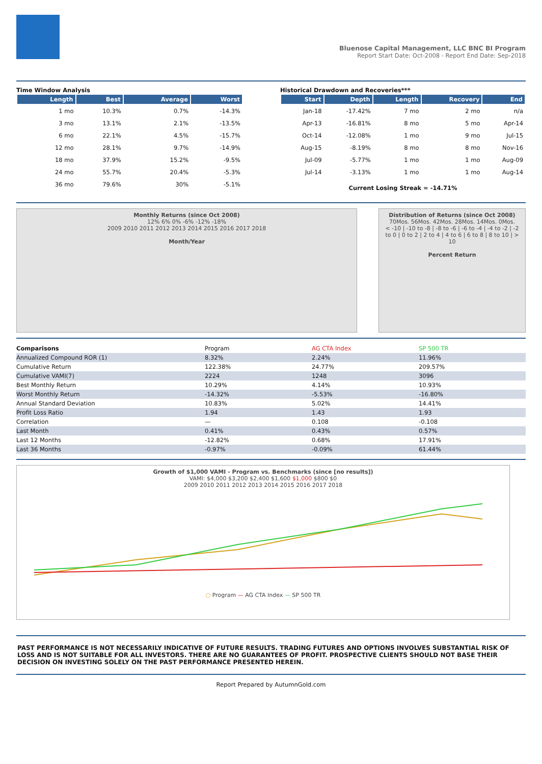Bluenose Capital Management, LLC BNC BI Program
Report Start Date: Oct-2008 - Report End Date: Sep-2018
Time Window Analysis
| Length | Best | Average | Worst |
| --- | --- | --- | --- |
| 1 mo | 10.3% | 0.7% | -14.3% |
| 3 mo | 13.1% | 2.1% | -13.5% |
| 6 mo | 22.1% | 4.5% | -15.7% |
| 12 mo | 28.1% | 9.7% | -14.9% |
| 18 mo | 37.9% | 15.2% | -9.5% |
| 24 mo | 55.7% | 20.4% | -5.3% |
| 36 mo | 79.6% | 30% | -5.1% |
Historical Drawdown and Recoveries***
| Start | Depth | Length | Recovery | End |
| --- | --- | --- | --- | --- |
| Jan-18 | -17.42% | 7 mo | 2 mo | n/a |
| Apr-13 | -16.81% | 8 mo | 5 mo | Apr-14 |
| Oct-14 | -12.08% | 1 mo | 9 mo | Jul-15 |
| Aug-15 | -8.19% | 8 mo | 8 mo | Nov-16 |
| Jul-09 | -5.77% | 1 mo | 1 mo | Aug-09 |
| Jul-14 | -3.13% | 1 mo | 1 mo | Aug-14 |
Current Losing Streak = -14.71%
Monthly Returns (since Oct 2008)
12% 6% 0% -6% -12% -18%
2009 2010 2011 2012 2013 2014 2015 2016 2017 2018
Month/Year
Distribution of Returns (since Oct 2008)
70Mos. 56Mos. 42Mos. 28Mos. 14Mos. 0Mos.
< -10 | -10 to -8 | -8 to -6 | -6 to -4 | -4 to -2 | -2 to 0 | 0 to 2 | 2 to 4 | 4 to 6 | 6 to 8 | 8 to 10 | > 10
Percent Return
| Comparisons | Program | AG CTA Index | SP 500 TR |
| Annualized Compound ROR (1) | 8.32% | 2.24% | 11.96% |
| Cumulative Return | 122.38% | 24.77% | 209.57% |
| Cumulative VAMI(7) | 2224 | 1248 | 3096 |
| Best Monthly Return | 10.29% | 4.14% | 10.93% |
| Worst Monthly Return | -14.32% | -5.53% | -16.80% |
| Annual Standard Deviation | 10.83% | 5.02% | 14.41% |
| Profit Loss Ratio | 1.94 | 1.43 | 1.93 |
| Correlation | — | 0.108 | -0.108 |
| Last Month | 0.41% | 0.43% | 0.57% |
| Last 12 Months | -12.82% | 0.68% | 17.91% |
| Last 36 Months | -0.97% | -0.09% | 61.44% |
Growth of $1,000 VAMI - Program vs. Benchmarks (since [no results])
VAMI: $4,000 $3,200 $2,400 $1,600 $1,000 $800 $0
2009 2010 2011 2012 2013 2014 2015 2016 2017 2018
○ Program — AG CTA Index — SP 500 TR
PAST PERFORMANCE IS NOT NECESSARILY INDICATIVE OF FUTURE RESULTS. TRADING FUTURES AND OPTIONS INVOLVES SUBSTANTIAL RISK OF LOSS AND IS NOT SUITABLE FOR ALL INVESTORS. THERE ARE NO GUARANTEES OF PROFIT. PROSPECTIVE CLIENTS SHOULD NOT BASE THEIR DECISION ON INVESTING SOLELY ON THE PAST PERFORMANCE PRESENTED HEREIN.
Report Prepared by AutumnGold.com